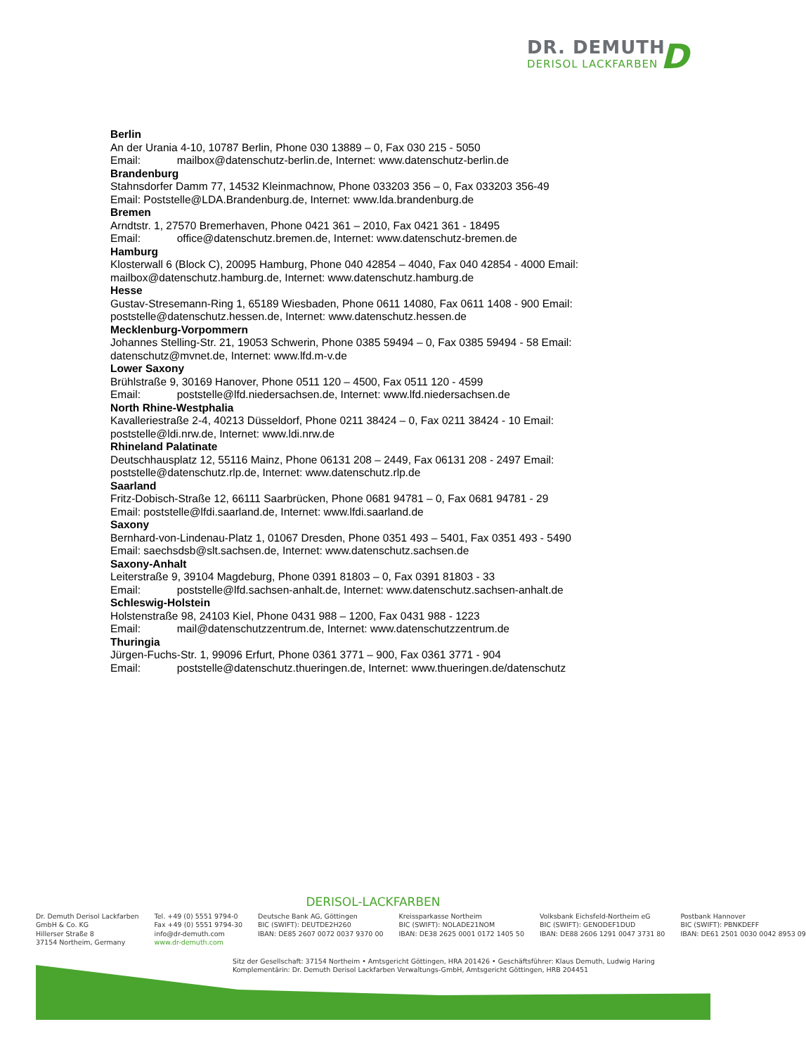DR. DEMUTH
DERISOL LACKFARBEN
D
Berlin
An der Urania 4-10, 10787 Berlin, Phone 030 13889 – 0, Fax 030 215 - 5050
Email: mailbox@datenschutz-berlin.de, Internet: www.datenschutz-berlin.de
Brandenburg
Stahnsdorfer Damm 77, 14532 Kleinmachnow, Phone 033203 356 – 0, Fax 033203 356-49 Email: Poststelle@LDA.Brandenburg.de, Internet: www.lda.brandenburg.de
Bremen
Arndtstr. 1, 27570 Bremerhaven, Phone 0421 361 – 2010, Fax 0421 361 - 18495
Email: office@datenschutz.bremen.de, Internet: www.datenschutz-bremen.de
Hamburg
Klosterwall 6 (Block C), 20095 Hamburg, Phone 040 42854 – 4040, Fax 040 42854 - 4000 Email: mailbox@datenschutz.hamburg.de, Internet: www.datenschutz.hamburg.de
Hesse
Gustav-Stresemann-Ring 1, 65189 Wiesbaden, Phone 0611 14080, Fax 0611 1408 - 900 Email: poststelle@datenschutz.hessen.de, Internet: www.datenschutz.hessen.de
Mecklenburg-Vorpommern
Johannes Stelling-Str. 21, 19053 Schwerin, Phone 0385 59494 – 0, Fax 0385 59494 - 58 Email: datenschutz@mvnet.de, Internet: www.lfd.m-v.de
Lower Saxony
Brühlstraße 9, 30169 Hanover, Phone 0511 120 – 4500, Fax 0511 120 - 4599
Email: poststelle@lfd.niedersachsen.de, Internet: www.lfd.niedersachsen.de
North Rhine-Westphalia
Kavalleriestraße 2-4, 40213 Düsseldorf, Phone 0211 38424 – 0, Fax 0211 38424 - 10 Email: poststelle@ldi.nrw.de, Internet: www.ldi.nrw.de
Rhineland Palatinate
Deutschhausplatz 12, 55116 Mainz, Phone 06131 208 – 2449, Fax 06131 208 - 2497 Email: poststelle@datenschutz.rlp.de, Internet: www.datenschutz.rlp.de
Saarland
Fritz-Dobisch-Straße 12, 66111 Saarbrücken, Phone 0681 94781 – 0, Fax 0681 94781 - 29 Email: poststelle@lfdi.saarland.de, Internet: www.lfdi.saarland.de
Saxony
Bernhard-von-Lindenau-Platz 1, 01067 Dresden, Phone 0351 493 – 5401, Fax 0351 493 - 5490 Email: saechsdsb@slt.sachsen.de, Internet: www.datenschutz.sachsen.de
Saxony-Anhalt
Leiterstraße 9, 39104 Magdeburg, Phone 0391 81803 – 0, Fax 0391 81803 - 33
Email: poststelle@lfd.sachsen-anhalt.de, Internet: www.datenschutz.sachsen-anhalt.de
Schleswig-Holstein
Holstenstraße 98, 24103 Kiel, Phone 0431 988 – 1200, Fax 0431 988 - 1223
Email: mail@datenschutzzentrum.de, Internet: www.datenschutzzentrum.de
Thuringia
Jürgen-Fuchs-Str. 1, 99096 Erfurt, Phone 0361 3771 – 900, Fax 0361 3771 - 904
Email: poststelle@datenschutz.thueringen.de, Internet: www.thueringen.de/datenschutz
DERISOL-LACKFARBEN
Dr. Demuth Derisol Lackfarben
GmbH & Co. KG
Hillerser Straße 8
37154 Northeim, Germany
Tel. +49 (0) 5551 9794-0
Fax +49 (0) 5551 9794-30
info@dr-demuth.com
www.dr-demuth.com
Deutsche Bank AG, Göttingen
BIC (SWIFT): DEUTDE2H260
IBAN: DE85 2607 0072 0037 9370 00
Kreissparkasse Northeim
BIC (SWIFT): NOLADE21NOM
IBAN: DE38 2625 0001 0172 1405 50
Volksbank Eichsfeld-Northeim eG
BIC (SWIFT): GENODEF1DUD
IBAN: DE88 2606 1291 0047 3731 80
Postbank Hannover
BIC (SWIFT): PBNKDEFF
IBAN: DE61 2501 0030 0042 8953 09
Sitz der Gesellschaft: 37154 Northeim • Amtsgericht Göttingen, HRA 201426 • Geschäftsführer: Klaus Demuth, Ludwig Haring
Komplementärin: Dr. Demuth Derisol Lackfarben Verwaltungs-GmbH, Amtsgericht Göttingen, HRB 204451